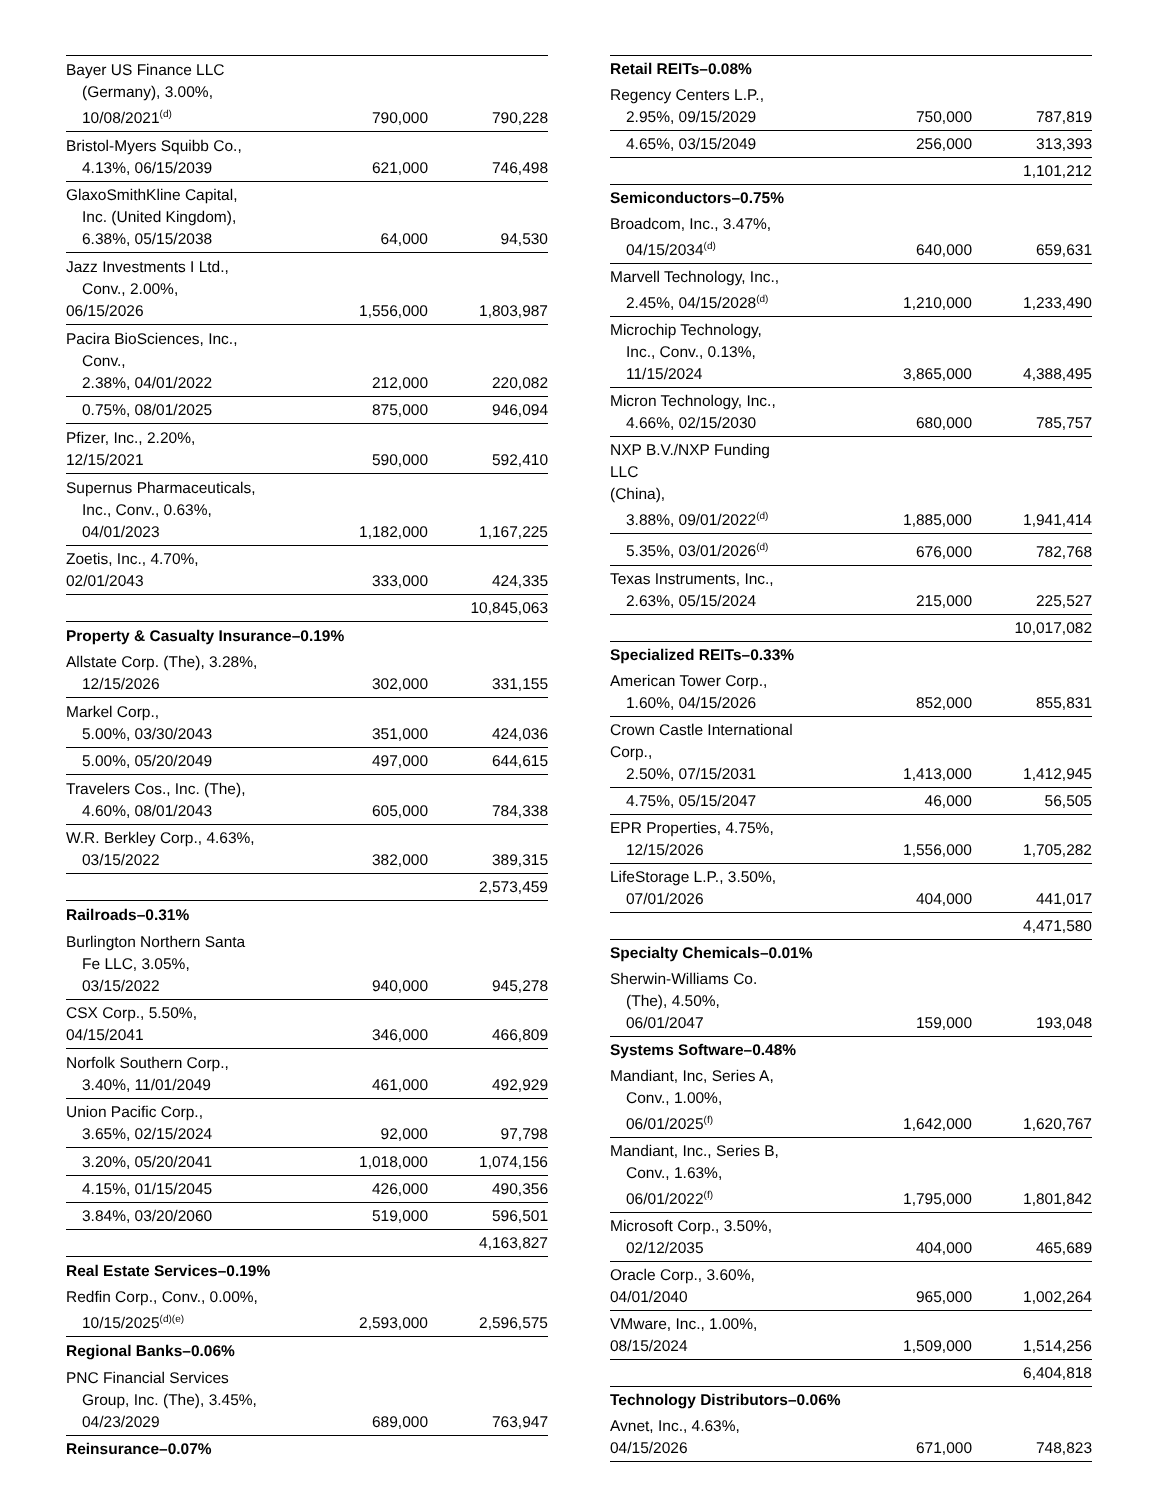| Bayer US Finance LLC (Germany), 3.00%, 10/08/2021<sup>(d)</sup> | 790,000 | 790,228 |
| Bristol-Myers Squibb Co., 4.13%, 06/15/2039 | 621,000 | 746,498 |
| GlaxoSmithKline Capital, Inc. (United Kingdom), 6.38%, 05/15/2038 | 64,000 | 94,530 |
| Jazz Investments I Ltd., Conv., 2.00%, 06/15/2026 | 1,556,000 | 1,803,987 |
| Pacira BioSciences, Inc., Conv., 2.38%, 04/01/2022 | 212,000 | 220,082 |
| 0.75%, 08/01/2025 | 875,000 | 946,094 |
| Pfizer, Inc., 2.20%, 12/15/2021 | 590,000 | 592,410 |
| Supernus Pharmaceuticals, Inc., Conv., 0.63%, 04/01/2023 | 1,182,000 | 1,167,225 |
| Zoetis, Inc., 4.70%, 02/01/2043 | 333,000 | 424,335 |
| | | 10,845,063 |
| Property & Casualty Insurance–0.19% | | |
| Allstate Corp. (The), 3.28%, 12/15/2026 | 302,000 | 331,155 |
| Markel Corp., 5.00%, 03/30/2043 | 351,000 | 424,036 |
| 5.00%, 05/20/2049 | 497,000 | 644,615 |
| Travelers Cos., Inc. (The), 4.60%, 08/01/2043 | 605,000 | 784,338 |
| W.R. Berkley Corp., 4.63%, 03/15/2022 | 382,000 | 389,315 |
| | | 2,573,459 |
| Railroads–0.31% | | |
| Burlington Northern Santa Fe LLC, 3.05%, 03/15/2022 | 940,000 | 945,278 |
| CSX Corp., 5.50%, 04/15/2041 | 346,000 | 466,809 |
| Norfolk Southern Corp., 3.40%, 11/01/2049 | 461,000 | 492,929 |
| Union Pacific Corp., 3.65%, 02/15/2024 | 92,000 | 97,798 |
| 3.20%, 05/20/2041 | 1,018,000 | 1,074,156 |
| 4.15%, 01/15/2045 | 426,000 | 490,356 |
| 3.84%, 03/20/2060 | 519,000 | 596,501 |
| | | 4,163,827 |
| Real Estate Services–0.19% | | |
| Redfin Corp., Conv., 0.00%, 10/15/2025<sup>(d)(e)</sup> | 2,593,000 | 2,596,575 |
| Regional Banks–0.06% | | |
| PNC Financial Services Group, Inc. (The), 3.45%, 04/23/2029 | 689,000 | 763,947 |
| Reinsurance–0.07% | | |
| Retail REITs–0.08% | | |
| Regency Centers L.P., 2.95%, 09/15/2029 | 750,000 | 787,819 |
| 4.65%, 03/15/2049 | 256,000 | 313,393 |
| | | 1,101,212 |
| Semiconductors–0.75% | | |
| Broadcom, Inc., 3.47%, 04/15/2034<sup>(d)</sup> | 640,000 | 659,631 |
| Marvell Technology, Inc., 2.45%, 04/15/2028<sup>(d)</sup> | 1,210,000 | 1,233,490 |
| Microchip Technology, Inc., Conv., 0.13%, 11/15/2024 | 3,865,000 | 4,388,495 |
| Micron Technology, Inc., 4.66%, 02/15/2030 | 680,000 | 785,757 |
| NXP B.V./NXP Funding LLC (China), 3.88%, 09/01/2022<sup>(d)</sup> | 1,885,000 | 1,941,414 |
| 5.35%, 03/01/2026<sup>(d)</sup> | 676,000 | 782,768 |
| Texas Instruments, Inc., 2.63%, 05/15/2024 | 215,000 | 225,527 |
| | | 10,017,082 |
| Specialized REITs–0.33% | | |
| American Tower Corp., 1.60%, 04/15/2026 | 852,000 | 855,831 |
| Crown Castle International Corp., 2.50%, 07/15/2031 | 1,413,000 | 1,412,945 |
| 4.75%, 05/15/2047 | 46,000 | 56,505 |
| EPR Properties, 4.75%, 12/15/2026 | 1,556,000 | 1,705,282 |
| LifeStorage L.P., 3.50%, 07/01/2026 | 404,000 | 441,017 |
| | | 4,471,580 |
| Specialty Chemicals–0.01% | | |
| Sherwin-Williams Co. (The), 4.50%, 06/01/2047 | 159,000 | 193,048 |
| Systems Software–0.48% | | |
| Mandiant, Inc, Series A, Conv., 1.00%, 06/01/2025<sup>(f)</sup> | 1,642,000 | 1,620,767 |
| Mandiant, Inc., Series B, Conv., 1.63%, 06/01/2022<sup>(f)</sup> | 1,795,000 | 1,801,842 |
| Microsoft Corp., 3.50%, 02/12/2035 | 404,000 | 465,689 |
| Oracle Corp., 3.60%, 04/01/2040 | 965,000 | 1,002,264 |
| VMware, Inc., 1.00%, 08/15/2024 | 1,509,000 | 1,514,256 |
| | | 6,404,818 |
| Technology Distributors–0.06% | | |
| Avnet, Inc., 4.63%, 04/15/2026 | 671,000 | 748,823 |